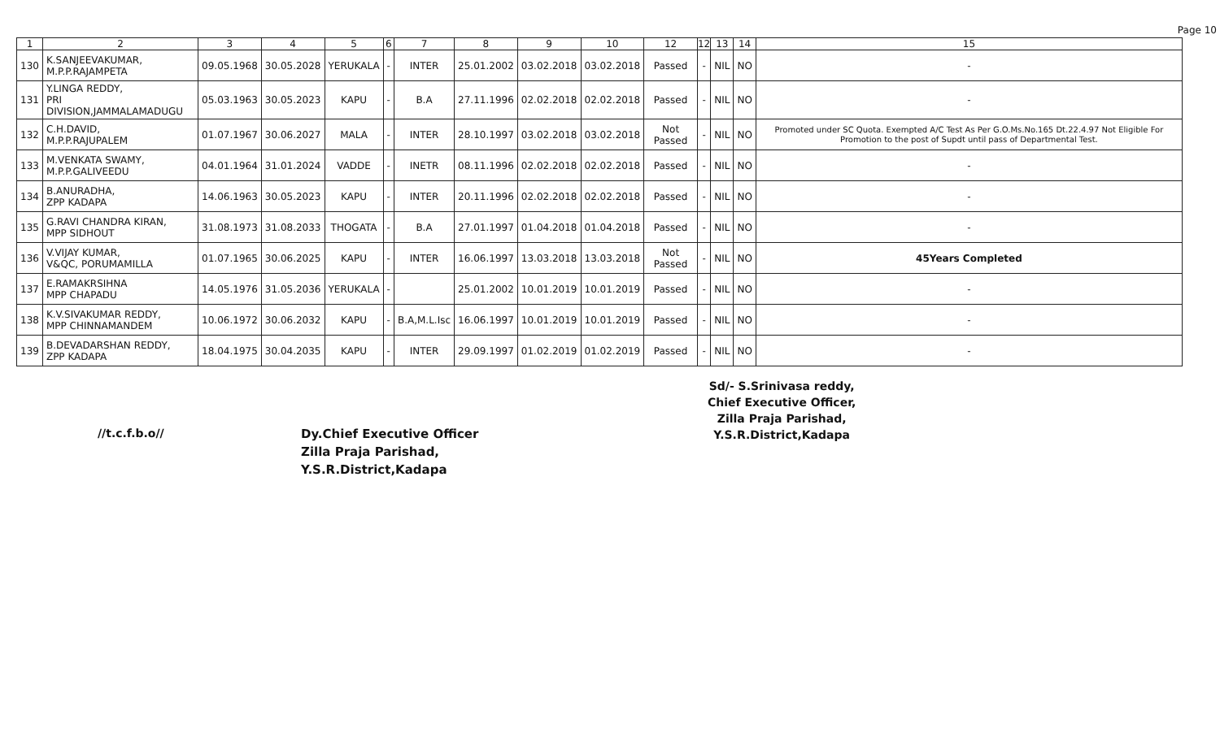Page 10
| 1 | 2 | 3 | 4 | 5 | 6 | 7 | 8 | 9 | 10 | 12 | 12 | 13 | 14 | 15 |
| --- | --- | --- | --- | --- | --- | --- | --- | --- | --- | --- | --- | --- | --- | --- |
| 130 | K.SANJEEVAKUMAR, M.P.P.RAJAMPETA | 09.05.1968 | 30.05.2028 | YERUKALA | - | INTER | 25.01.2002 | 03.02.2018 | 03.02.2018 | Passed | - | NIL | NO | - |
| 131 | Y.LINGA REDDY, PRI DIVISION,JAMMALAMADUGU | 05.03.1963 | 30.05.2023 | KAPU | - | B.A | 27.11.1996 | 02.02.2018 | 02.02.2018 | Passed | - | NIL | NO | - |
| 132 | C.H.DAVID, M.P.P.RAJUPALEM | 01.07.1967 | 30.06.2027 | MALA | - | INTER | 28.10.1997 | 03.02.2018 | 03.02.2018 | Not Passed | - | NIL | NO | Promoted under SC Quota. Exempted A/C Test As Per G.O.Ms.No.165 Dt.22.4.97 Not Eligible For Promotion to the post of Supdt until pass of Departmental Test. |
| 133 | M.VENKATA SWAMY, M.P.P.GALIVEEDU | 04.01.1964 | 31.01.2024 | VADDE | - | INETR | 08.11.1996 | 02.02.2018 | 02.02.2018 | Passed | - | NIL | NO | - |
| 134 | B.ANURADHA, ZPP KADAPA | 14.06.1963 | 30.05.2023 | KAPU | - | INTER | 20.11.1996 | 02.02.2018 | 02.02.2018 | Passed | - | NIL | NO | - |
| 135 | G.RAVI CHANDRA KIRAN, MPP SIDHOUT | 31.08.1973 | 31.08.2033 | THOGATA | - | B.A | 27.01.1997 | 01.04.2018 | 01.04.2018 | Passed | - | NIL | NO | - |
| 136 | V.VIJAY KUMAR, V&QC, PORUMAMILLA | 01.07.1965 | 30.06.2025 | KAPU | - | INTER | 16.06.1997 | 13.03.2018 | 13.03.2018 | Not Passed | - | NIL | NO | 45Years Completed |
| 137 | E.RAMAKRSIHNA MPP CHAPADU | 14.05.1976 | 31.05.2036 | YERUKALA | - | | 25.01.2002 | 10.01.2019 | 10.01.2019 | Passed | - | NIL | NO | - |
| 138 | K.V.SIVAKUMAR REDDY, MPP CHINNAMANDEM | 10.06.1972 | 30.06.2032 | KAPU | - | B.A,M.L.Isc | 16.06.1997 | 10.01.2019 | 10.01.2019 | Passed | - | NIL | NO | - |
| 139 | B.DEVADARSHAN REDDY, ZPP KADAPA | 18.04.1975 | 30.04.2035 | KAPU | - | INTER | 29.09.1997 | 01.02.2019 | 01.02.2019 | Passed | - | NIL | NO | - |
//t.c.f.b.o//
Dy.Chief Executive Officer
Zilla Praja Parishad,
Y.S.R.District,Kadapa
Sd/- S.Srinivasa reddy,
Chief Executive Officer,
Zilla Praja Parishad,
Y.S.R.District,Kadapa